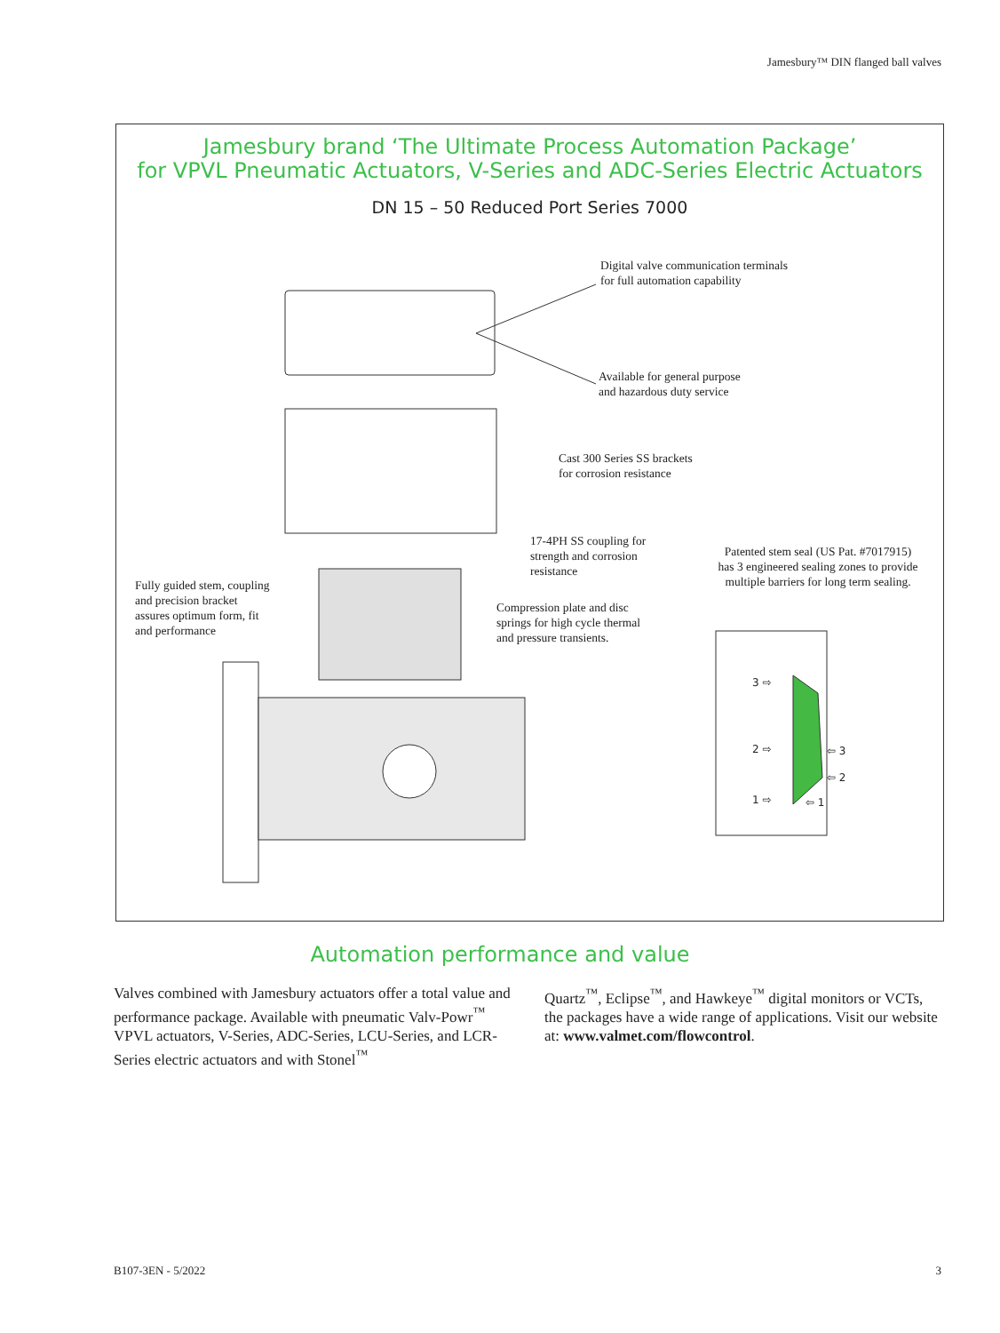Jamesbury™ DIN flanged ball valves
Jamesbury brand ‘The Ultimate Process Automation Package’
for VPVL Pneumatic Actuators, V-Series and ADC-Series Electric Actuators
DN 15 – 50 Reduced Port Series 7000
Digital valve communication terminals
for full automation capability
Available for general purpose
and hazardous duty service
Cast 300 Series SS brackets
for corrosion resistance
17-4PH SS coupling for
strength and corrosion
resistance
Patented stem seal (US Pat. #7017915) has 3 engineered sealing zones to provide multiple barriers for long term sealing.
Fully guided stem, coupling
and precision bracket
assures optimum form, fit
and performance
Compression plate and disc
springs for high cycle thermal
and pressure transients.
3 ⇨
2 ⇨
1 ⇨
⇦ 3
⇦ 2
⇦ 1
Automation performance and value
Valves combined with Jamesbury actuators offer a total value and performance package. Available with pneumatic Valv-Powr<sup>™</sup> VPVL actuators, V-Series, ADC-Series, LCU-Series, and LCR-Series electric actuators and with Stonel<sup>™</sup>
Quartz<sup>™</sup>, Eclipse<sup>™</sup>, and Hawkeye<sup>™</sup> digital monitors or VCTs, the packages have a wide range of applications. Visit our website at: www.valmet.com/flowcontrol.
B107-3EN - 5/2022 3